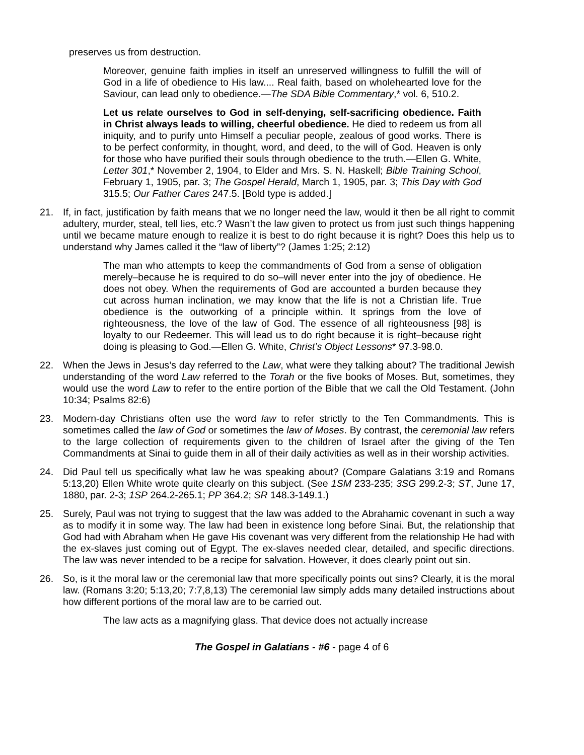preserves us from destruction.
Moreover, genuine faith implies in itself an unreserved willingness to fulfill the will of God in a life of obedience to His law.... Real faith, based on wholehearted love for the Saviour, can lead only to obedience.—The SDA Bible Commentary,* vol. 6, 510.2.
Let us relate ourselves to God in self-denying, self-sacrificing obedience. Faith in Christ always leads to willing, cheerful obedience. He died to redeem us from all iniquity, and to purify unto Himself a peculiar people, zealous of good works. There is to be perfect conformity, in thought, word, and deed, to the will of God. Heaven is only for those who have purified their souls through obedience to the truth.—Ellen G. White, Letter 301,* November 2, 1904, to Elder and Mrs. S. N. Haskell; Bible Training School, February 1, 1905, par. 3; The Gospel Herald, March 1, 1905, par. 3; This Day with God 315.5; Our Father Cares 247.5. [Bold type is added.]
21. If, in fact, justification by faith means that we no longer need the law, would it then be all right to commit adultery, murder, steal, tell lies, etc.? Wasn’t the law given to protect us from just such things happening until we became mature enough to realize it is best to do right because it is right? Does this help us to understand why James called it the “law of liberty”? (James 1:25; 2:12)
The man who attempts to keep the commandments of God from a sense of obligation merely–because he is required to do so–will never enter into the joy of obedience. He does not obey. When the requirements of God are accounted a burden because they cut across human inclination, we may know that the life is not a Christian life. True obedience is the outworking of a principle within. It springs from the love of righteousness, the love of the law of God. The essence of all righteousness [98] is loyalty to our Redeemer. This will lead us to do right because it is right–because right doing is pleasing to God.—Ellen G. White, Christ’s Object Lessons* 97.3-98.0.
22. When the Jews in Jesus’s day referred to the Law, what were they talking about? The traditional Jewish understanding of the word Law referred to the Torah or the five books of Moses. But, sometimes, they would use the word Law to refer to the entire portion of the Bible that we call the Old Testament. (John 10:34; Psalms 82:6)
23. Modern-day Christians often use the word law to refer strictly to the Ten Commandments. This is sometimes called the law of God or sometimes the law of Moses. By contrast, the ceremonial law refers to the large collection of requirements given to the children of Israel after the giving of the Ten Commandments at Sinai to guide them in all of their daily activities as well as in their worship activities.
24. Did Paul tell us specifically what law he was speaking about? (Compare Galatians 3:19 and Romans 5:13,20) Ellen White wrote quite clearly on this subject. (See 1SM 233-235; 3SG 299.2-3; ST, June 17, 1880, par. 2-3; 1SP 264.2-265.1; PP 364.2; SR 148.3-149.1.)
25. Surely, Paul was not trying to suggest that the law was added to the Abrahamic covenant in such a way as to modify it in some way. The law had been in existence long before Sinai. But, the relationship that God had with Abraham when He gave His covenant was very different from the relationship He had with the ex-slaves just coming out of Egypt. The ex-slaves needed clear, detailed, and specific directions. The law was never intended to be a recipe for salvation. However, it does clearly point out sin.
26. So, is it the moral law or the ceremonial law that more specifically points out sins? Clearly, it is the moral law. (Romans 3:20; 5:13,20; 7:7,8,13) The ceremonial law simply adds many detailed instructions about how different portions of the moral law are to be carried out.
The law acts as a magnifying glass. That device does not actually increase
The Gospel in Galatians - #6 - page 4 of 6